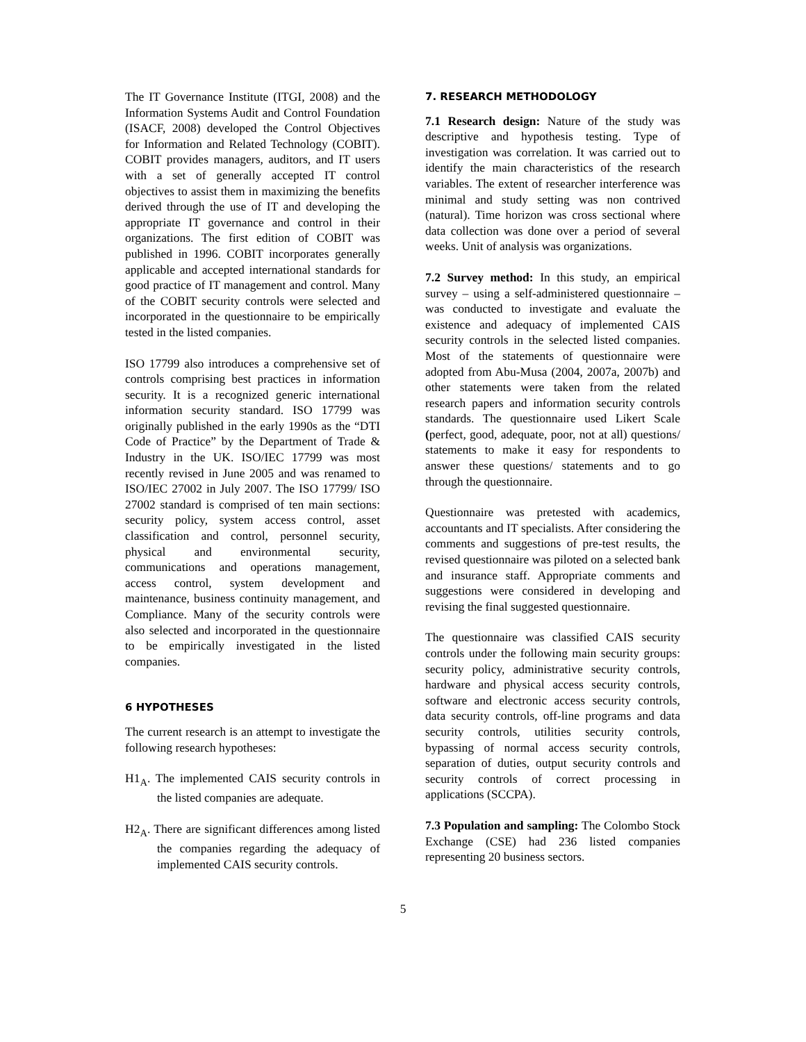The IT Governance Institute (ITGI, 2008) and the Information Systems Audit and Control Foundation (ISACF, 2008) developed the Control Objectives for Information and Related Technology (COBIT). COBIT provides managers, auditors, and IT users with a set of generally accepted IT control objectives to assist them in maximizing the benefits derived through the use of IT and developing the appropriate IT governance and control in their organizations. The first edition of COBIT was published in 1996. COBIT incorporates generally applicable and accepted international standards for good practice of IT management and control. Many of the COBIT security controls were selected and incorporated in the questionnaire to be empirically tested in the listed companies.
ISO 17799 also introduces a comprehensive set of controls comprising best practices in information security. It is a recognized generic international information security standard. ISO 17799 was originally published in the early 1990s as the “DTI Code of Practice” by the Department of Trade & Industry in the UK. ISO/IEC 17799 was most recently revised in June 2005 and was renamed to ISO/IEC 27002 in July 2007. The ISO 17799/ ISO 27002 standard is comprised of ten main sections: security policy, system access control, asset classification and control, personnel security, physical and environmental security, communications and operations management, access control, system development and maintenance, business continuity management, and Compliance. Many of the security controls were also selected and incorporated in the questionnaire to be empirically investigated in the listed companies.
6 HYPOTHESES
The current research is an attempt to investigate the following research hypotheses:
H1<sub>A</sub>. The implemented CAIS security controls in the listed companies are adequate.
H2<sub>A</sub>. There are significant differences among listed the companies regarding the adequacy of implemented CAIS security controls.
7. RESEARCH METHODOLOGY
7.1 Research design: Nature of the study was descriptive and hypothesis testing. Type of investigation was correlation. It was carried out to identify the main characteristics of the research variables. The extent of researcher interference was minimal and study setting was non contrived (natural). Time horizon was cross sectional where data collection was done over a period of several weeks. Unit of analysis was organizations.
7.2 Survey method: In this study, an empirical survey – using a self-administered questionnaire – was conducted to investigate and evaluate the existence and adequacy of implemented CAIS security controls in the selected listed companies. Most of the statements of questionnaire were adopted from Abu-Musa (2004, 2007a, 2007b) and other statements were taken from the related research papers and information security controls standards. The questionnaire used Likert Scale (perfect, good, adequate, poor, not at all) questions/ statements to make it easy for respondents to answer these questions/ statements and to go through the questionnaire.
Questionnaire was pretested with academics, accountants and IT specialists. After considering the comments and suggestions of pre-test results, the revised questionnaire was piloted on a selected bank and insurance staff. Appropriate comments and suggestions were considered in developing and revising the final suggested questionnaire.
The questionnaire was classified CAIS security controls under the following main security groups: security policy, administrative security controls, hardware and physical access security controls, software and electronic access security controls, data security controls, off-line programs and data security controls, utilities security controls, bypassing of normal access security controls, separation of duties, output security controls and security controls of correct processing in applications (SCCPA).
7.3 Population and sampling: The Colombo Stock Exchange (CSE) had 236 listed companies representing 20 business sectors.
5